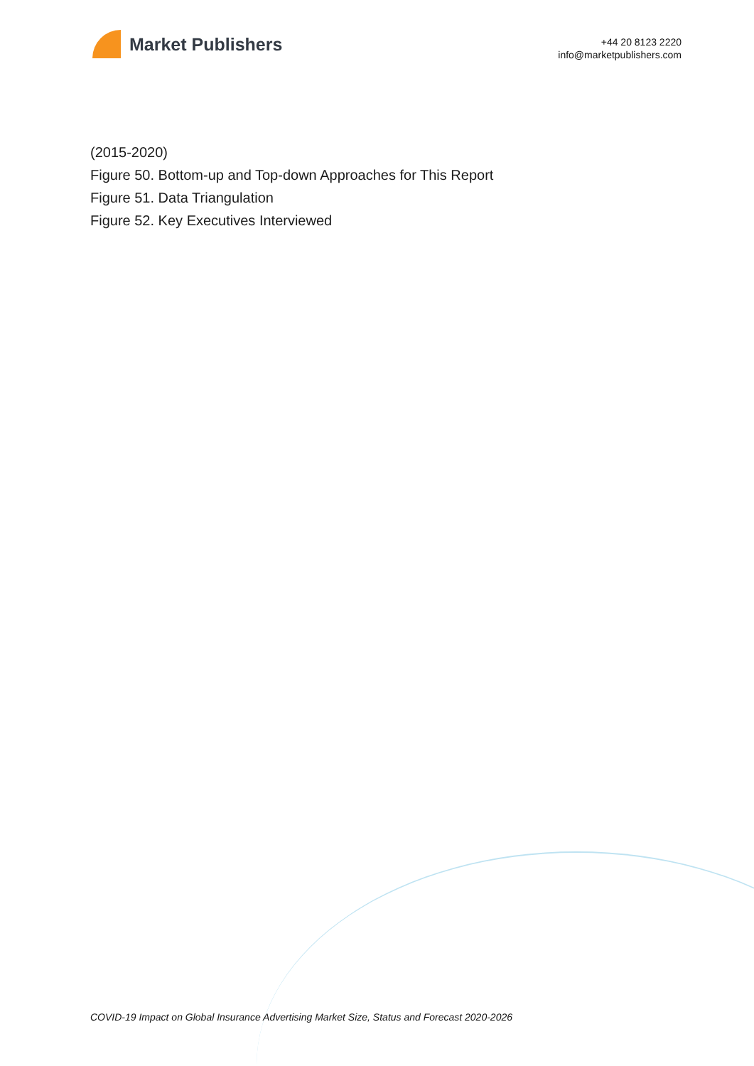Market Publishers
+44 20 8123 2220
info@marketpublishers.com
(2015-2020)
Figure 50. Bottom-up and Top-down Approaches for This Report
Figure 51. Data Triangulation
Figure 52. Key Executives Interviewed
COVID-19 Impact on Global Insurance Advertising Market Size, Status and Forecast 2020-2026